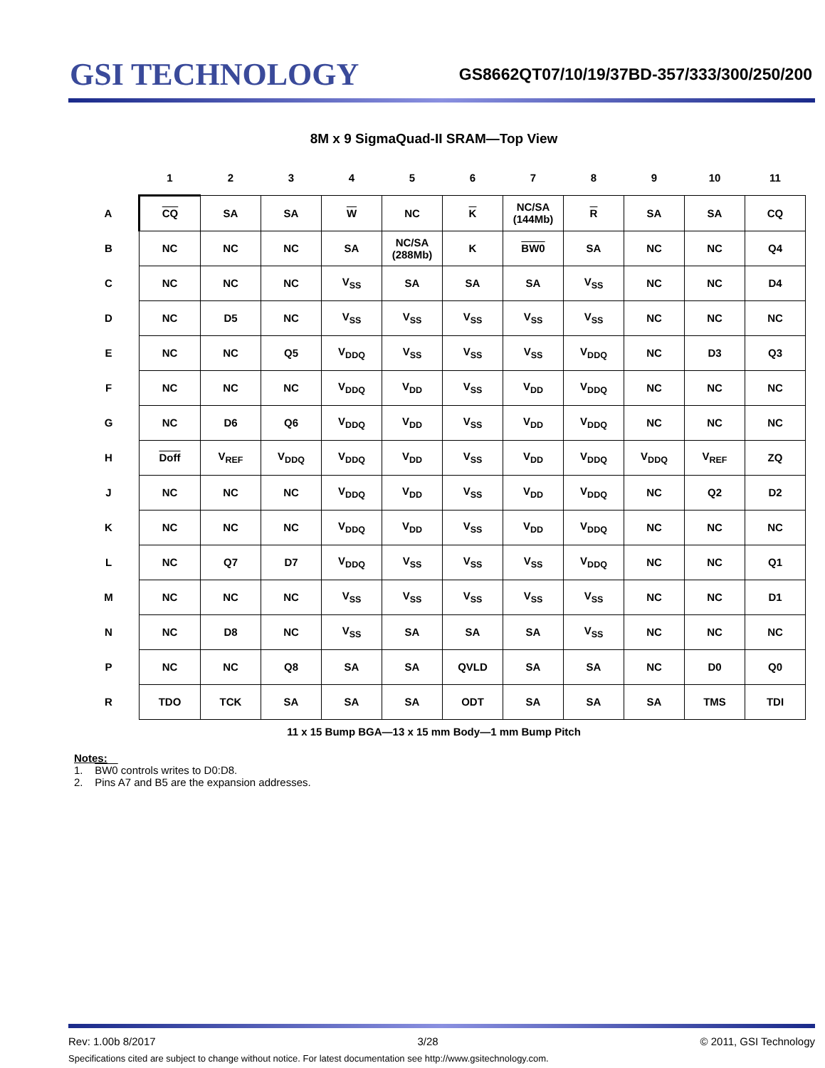GSI TECHNOLOGY
GS8662QT07/10/19/37BD-357/333/300/250/200
8M x 9 SigmaQuad-II SRAM—Top View
| | 1 | 2 | 3 | 4 | 5 | 6 | 7 | 8 | 9 | 10 | 11 |
| --- | --- | --- | --- | --- | --- | --- | --- | --- | --- | --- | --- |
| A | CQ | SA | SA | W | NC | K | NC/SA (144Mb) | R | SA | SA | CQ |
| B | NC | NC | NC | SA | NC/SA (288Mb) | K | BW0 | SA | NC | NC | Q4 |
| C | NC | NC | NC | V<sub>SS</sub> | SA | SA | SA | V<sub>SS</sub> | NC | NC | D4 |
| D | NC | D5 | NC | V<sub>SS</sub> | V<sub>SS</sub> | V<sub>SS</sub> | V<sub>SS</sub> | V<sub>SS</sub> | NC | NC | NC |
| E | NC | NC | Q5 | V<sub>DDQ</sub> | V<sub>SS</sub> | V<sub>SS</sub> | V<sub>SS</sub> | V<sub>DDQ</sub> | NC | D3 | Q3 |
| F | NC | NC | NC | V<sub>DDQ</sub> | V<sub>DD</sub> | V<sub>SS</sub> | V<sub>DD</sub> | V<sub>DDQ</sub> | NC | NC | NC |
| G | NC | D6 | Q6 | V<sub>DDQ</sub> | V<sub>DD</sub> | V<sub>SS</sub> | V<sub>DD</sub> | V<sub>DDQ</sub> | NC | NC | NC |
| H | Doff | V<sub>REF</sub> | V<sub>DDQ</sub> | V<sub>DDQ</sub> | V<sub>DD</sub> | V<sub>SS</sub> | V<sub>DD</sub> | V<sub>DDQ</sub> | V<sub>DDQ</sub> | V<sub>REF</sub> | ZQ |
| J | NC | NC | NC | V<sub>DDQ</sub> | V<sub>DD</sub> | V<sub>SS</sub> | V<sub>DD</sub> | V<sub>DDQ</sub> | NC | Q2 | D2 |
| K | NC | NC | NC | V<sub>DDQ</sub> | V<sub>DD</sub> | V<sub>SS</sub> | V<sub>DD</sub> | V<sub>DDQ</sub> | NC | NC | NC |
| L | NC | Q7 | D7 | V<sub>DDQ</sub> | V<sub>SS</sub> | V<sub>SS</sub> | V<sub>SS</sub> | V<sub>DDQ</sub> | NC | NC | Q1 |
| M | NC | NC | NC | V<sub>SS</sub> | V<sub>SS</sub> | V<sub>SS</sub> | V<sub>SS</sub> | V<sub>SS</sub> | NC | NC | D1 |
| N | NC | D8 | NC | V<sub>SS</sub> | SA | SA | SA | V<sub>SS</sub> | NC | NC | NC |
| P | NC | NC | Q8 | SA | SA | QVLD | SA | SA | NC | D0 | Q0 |
| R | TDO | TCK | SA | SA | SA | ODT | SA | SA | SA | TMS | TDI |
11 x 15 Bump BGA—13 x 15 mm Body—1 mm Bump Pitch
Notes:
1. BW0 controls writes to D0:D8.
2. Pins A7 and B5 are the expansion addresses.
Rev: 1.00b 8/2017 3/28 © 2011, GSI Technology
Specifications cited are subject to change without notice. For latest documentation see http://www.gsitechnology.com.